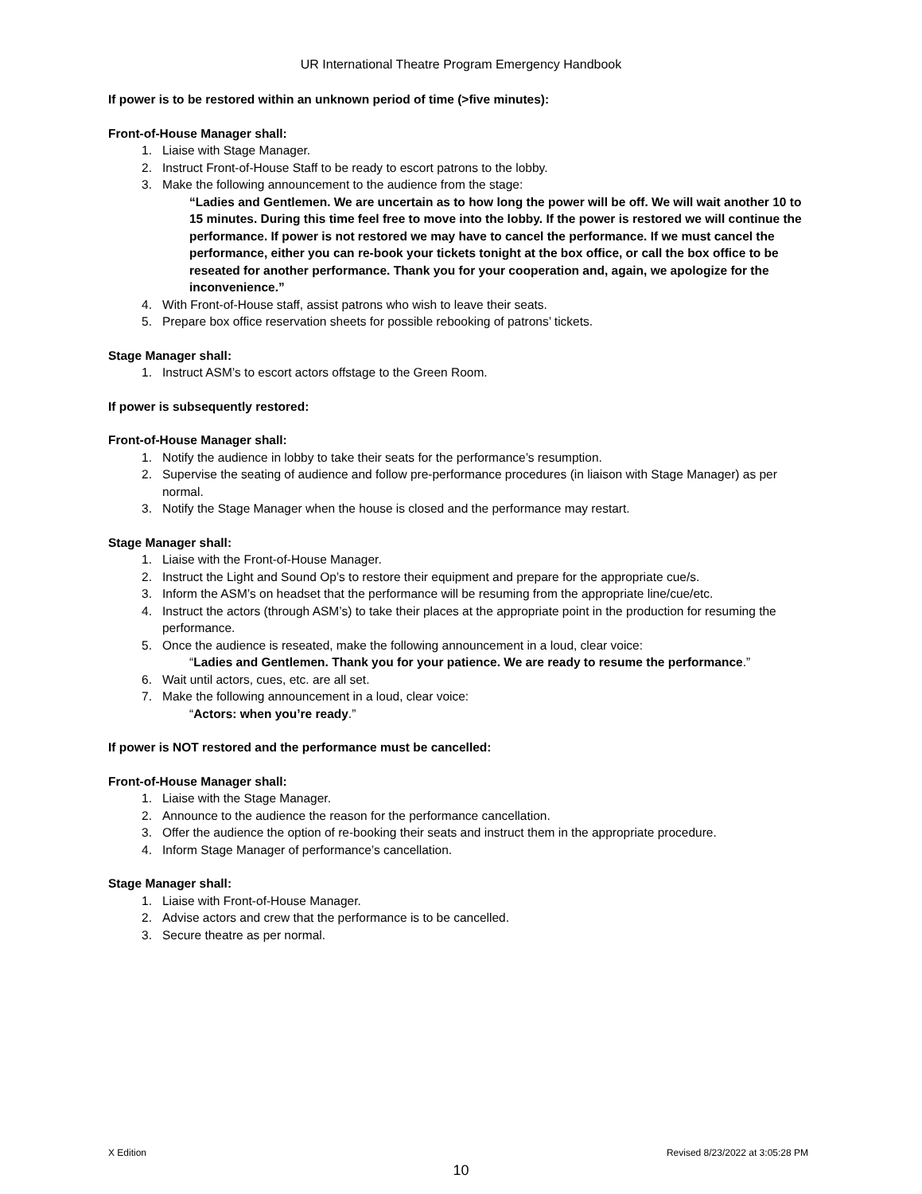UR International Theatre Program Emergency Handbook
If power is to be restored within an unknown period of time (>five minutes):
Front-of-House Manager shall:
1. Liaise with Stage Manager.
2. Instruct Front-of-House Staff to be ready to escort patrons to the lobby.
3. Make the following announcement to the audience from the stage:
“Ladies and Gentlemen. We are uncertain as to how long the power will be off. We will wait another 10 to 15 minutes. During this time feel free to move into the lobby. If the power is restored we will continue the performance. If power is not restored we may have to cancel the performance. If we must cancel the performance, either you can re-book your tickets tonight at the box office, or call the box office to be reseated for another performance. Thank you for your cooperation and, again, we apologize for the inconvenience.”
4. With Front-of-House staff, assist patrons who wish to leave their seats.
5. Prepare box office reservation sheets for possible rebooking of patrons’ tickets.
Stage Manager shall:
1. Instruct ASM’s to escort actors offstage to the Green Room.
If power is subsequently restored:
Front-of-House Manager shall:
1. Notify the audience in lobby to take their seats for the performance’s resumption.
2. Supervise the seating of audience and follow pre-performance procedures (in liaison with Stage Manager) as per normal.
3. Notify the Stage Manager when the house is closed and the performance may restart.
Stage Manager shall:
1. Liaise with the Front-of-House Manager.
2. Instruct the Light and Sound Op’s to restore their equipment and prepare for the appropriate cue/s.
3. Inform the ASM’s on headset that the performance will be resuming from the appropriate line/cue/etc.
4. Instruct the actors (through ASM’s) to take their places at the appropriate point in the production for resuming the performance.
5. Once the audience is reseated, make the following announcement in a loud, clear voice:
“Ladies and Gentlemen. Thank you for your patience. We are ready to resume the performance.”
6. Wait until actors, cues, etc. are all set.
7. Make the following announcement in a loud, clear voice:
“Actors: when you’re ready.”
If power is NOT restored and the performance must be cancelled:
Front-of-House Manager shall:
1. Liaise with the Stage Manager.
2. Announce to the audience the reason for the performance cancellation.
3. Offer the audience the option of re-booking their seats and instruct them in the appropriate procedure.
4. Inform Stage Manager of performance’s cancellation.
Stage Manager shall:
1. Liaise with Front-of-House Manager.
2. Advise actors and crew that the performance is to be cancelled.
3. Secure theatre as per normal.
X Edition Revised 8/23/2022 at 3:05:28 PM
10